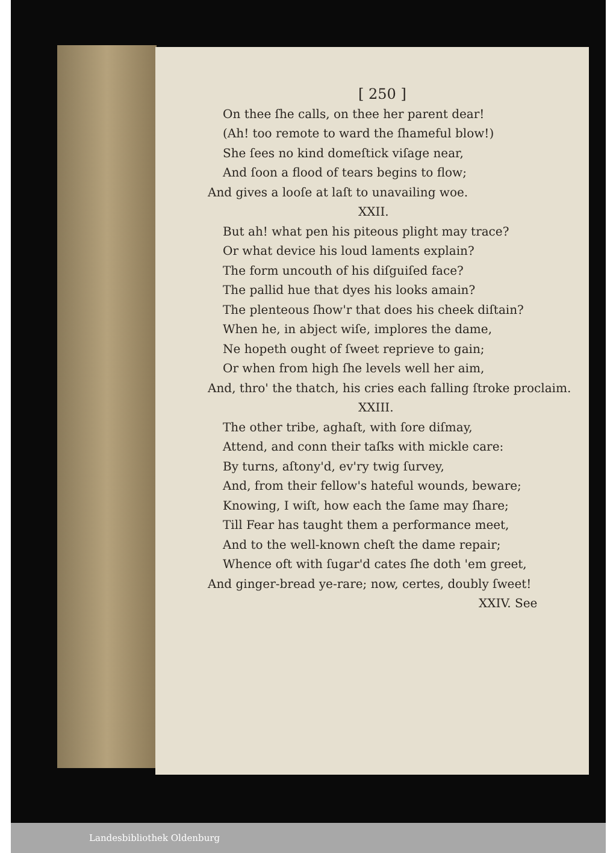[ 250 ]
On thee ſhe calls, on thee her parent dear!
(Ah! too remote to ward the ſhameful blow!)
She ſees no kind domeſtick viſage near,
And ſoon a flood of tears begins to flow;
And gives a looſe at laſt to unavailing woe.
XXII.
But ah! what pen his piteous plight may trace?
Or what device his loud laments explain?
The form uncouth of his diſguiſed face?
The pallid hue that dyes his looks amain?
The plenteous ſhow'r that does his cheek diſtain?
When he, in abject wiſe, implores the dame,
Ne hopeth ought of ſweet reprieve to gain;
Or when from high ſhe levels well her aim,
And, thro' the thatch, his cries each falling ſtroke proclaim.
XXIII.
The other tribe, aghaſt, with ſore diſmay,
Attend, and conn their taſks with mickle care:
By turns, aſtony'd, ev'ry twig ſurvey,
And, from their fellow's hateful wounds, beware;
Knowing, I wiſt, how each the ſame may ſhare;
Till Fear has taught them a performance meet,
And to the well-known cheſt the dame repair;
Whence oft with ſugar'd cates ſhe doth 'em greet,
And ginger-bread ye-rare; now, certes, doubly ſweet!
XXIV. See
Landesbibliothek Oldenburg